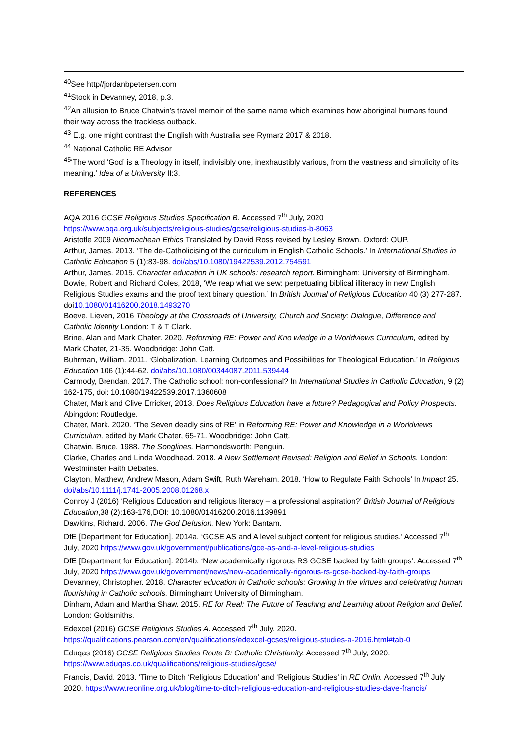<sup>40</sup> See http//jordanbpetersen.com
<sup>41</sup> Stock in Devanney, 2018, p.3.
<sup>42</sup> An allusion to Bruce Chatwin’s travel memoir of the same name which examines how aboriginal humans found their way across the trackless outback.
<sup>43</sup> E.g. one might contrast the English with Australia see Rymarz 2017 & 2018.
<sup>44</sup> National Catholic RE Advisor
<sup>45</sup> ‘The word ‘God’ is a Theology in itself, indivisibly one, inexhaustibly various, from the vastness and simplicity of its meaning.’ Idea of a University II:3.
REFERENCES
AQA 2016 GCSE Religious Studies Specification B. Accessed 7<sup>th</sup> July, 2020 https://www.aqa.org.uk/subjects/religious-studies/gcse/religious-studies-b-8063
Aristotle 2009 Nicomachean Ethics Translated by David Ross revised by Lesley Brown. Oxford: OUP.
Arthur, James. 2013. ‘The de-Catholicising of the curriculum in English Catholic Schools.’ In International Studies in Catholic Education 5 (1):83-98. doi/abs/10.1080/19422539.2012.754591
Arthur, James. 2015. Character education in UK schools: research report. Birmingham: University of Birmingham.
Bowie, Robert and Richard Coles, 2018, ‘We reap what we sew: perpetuating biblical illiteracy in new English Religious Studies exams and the proof text binary question.’ In British Journal of Religious Education 40 (3) 277-287. doi10.1080/01416200.2018.1493270
Boeve, Lieven, 2016 Theology at the Crossroads of University, Church and Society: Dialogue, Difference and Catholic Identity London: T & T Clark.
Brine, Alan and Mark Chater. 2020. Reforming RE: Power and Kno wledge in a Worldviews Curriculum, edited by Mark Chater, 21-35. Woodbridge: John Catt.
Buhrman, William. 2011. ‘Globalization, Learning Outcomes and Possibilities for Theological Education.’ In Religious Education 106 (1):44-62. doi/abs/10.1080/00344087.2011.539444
Carmody, Brendan. 2017. The Catholic school: non-confessional? In International Studies in Catholic Education, 9 (2) 162-175, doi: 10.1080/19422539.2017.1360608
Chater, Mark and Clive Erricker, 2013. Does Religious Education have a future? Pedagogical and Policy Prospects. Abingdon: Routledge.
Chater, Mark. 2020. ‘The Seven deadly sins of RE’ in Reforming RE: Power and Knowledge in a Worldviews Curriculum, edited by Mark Chater, 65-71. Woodbridge: John Catt.
Chatwin, Bruce. 1988. The Songlines. Harmondsworth: Penguin.
Clarke, Charles and Linda Woodhead. 2018. A New Settlement Revised: Religion and Belief in Schools. London: Westminster Faith Debates.
Clayton, Matthew, Andrew Mason, Adam Swift, Ruth Wareham. 2018. ‘How to Regulate Faith Schools’ In Impact 25. doi/abs/10.1111/j.1741-2005.2008.01268.x
Conroy J (2016) ‘Religious Education and religious literacy – a professional aspiration?’ British Journal of Religious Education,38 (2):163-176,DOI: 10.1080/01416200.2016.1139891
Dawkins, Richard. 2006. The God Delusion. New York: Bantam.
DfE [Department for Education]. 2014a. ‘GCSE AS and A level subject content for religious studies.’ Accessed 7<sup>th</sup> July, 2020 https://www.gov.uk/government/publications/gce-as-and-a-level-religious-studies
DfE [Department for Education]. 2014b. ‘New academically rigorous RS GCSE backed by faith groups’. Accessed 7<sup>th</sup> July, 2020 https://www.gov.uk/government/news/new-academically-rigorous-rs-gcse-backed-by-faith-groups
Devanney, Christopher. 2018. Character education in Catholic schools: Growing in the virtues and celebrating human flourishing in Catholic schools. Birmingham: University of Birmingham.
Dinham, Adam and Martha Shaw. 2015. RE for Real: The Future of Teaching and Learning about Religion and Belief. London: Goldsmiths.
Edexcel (2016) GCSE Religious Studies A. Accessed 7<sup>th</sup> July, 2020.
https://qualifications.pearson.com/en/qualifications/edexcel-gcses/religious-studies-a-2016.html#tab-0
Eduqas (2016) GCSE Religious Studies Route B: Catholic Christianity. Accessed 7<sup>th</sup> July, 2020.
https://www.eduqas.co.uk/qualifications/religious-studies/gcse/
Francis, David. 2013. ‘Time to Ditch ‘Religious Education’ and ‘Religious Studies’ in RE Onlin. Accessed 7<sup>th</sup> July 2020. https://www.reonline.org.uk/blog/time-to-ditch-religious-education-and-religious-studies-dave-francis/